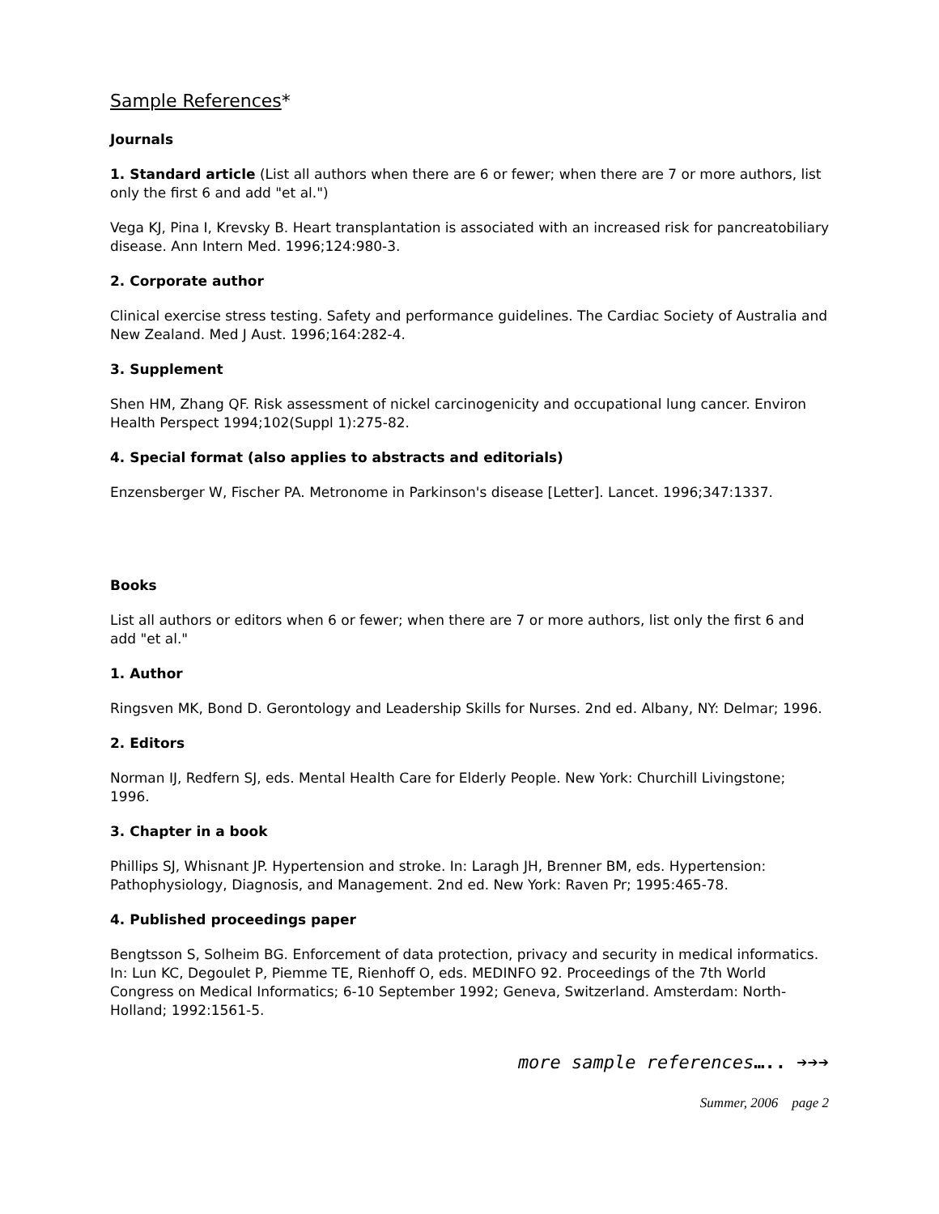Sample References*
Journals
1. Standard article (List all authors when there are 6 or fewer; when there are 7 or more authors, list only the first 6 and add "et al.")
Vega KJ, Pina I, Krevsky B. Heart transplantation is associated with an increased risk for pancreatobiliary disease. Ann Intern Med. 1996;124:980-3.
2. Corporate author
Clinical exercise stress testing. Safety and performance guidelines. The Cardiac Society of Australia and New Zealand. Med J Aust. 1996;164:282-4.
3. Supplement
Shen HM, Zhang QF. Risk assessment of nickel carcinogenicity and occupational lung cancer. Environ Health Perspect 1994;102(Suppl 1):275-82.
4. Special format (also applies to abstracts and editorials)
Enzensberger W, Fischer PA. Metronome in Parkinson's disease [Letter]. Lancet. 1996;347:1337.
Books
List all authors or editors when 6 or fewer; when there are 7 or more authors, list only the first 6 and add "et al."
1. Author
Ringsven MK, Bond D. Gerontology and Leadership Skills for Nurses. 2nd ed. Albany, NY: Delmar; 1996.
2. Editors
Norman IJ, Redfern SJ, eds. Mental Health Care for Elderly People. New York: Churchill Livingstone; 1996.
3. Chapter in a book
Phillips SJ, Whisnant JP. Hypertension and stroke. In: Laragh JH, Brenner BM, eds. Hypertension: Pathophysiology, Diagnosis, and Management. 2nd ed. New York: Raven Pr; 1995:465-78.
4. Published proceedings paper
Bengtsson S, Solheim BG. Enforcement of data protection, privacy and security in medical informatics. In: Lun KC, Degoulet P, Piemme TE, Rienhoff O, eds. MEDINFO 92. Proceedings of the 7th World Congress on Medical Informatics; 6-10 September 1992; Geneva, Switzerland. Amsterdam: North-Holland; 1992:1561-5.
more sample references….. ➔➔➔
Summer, 2006 page 2